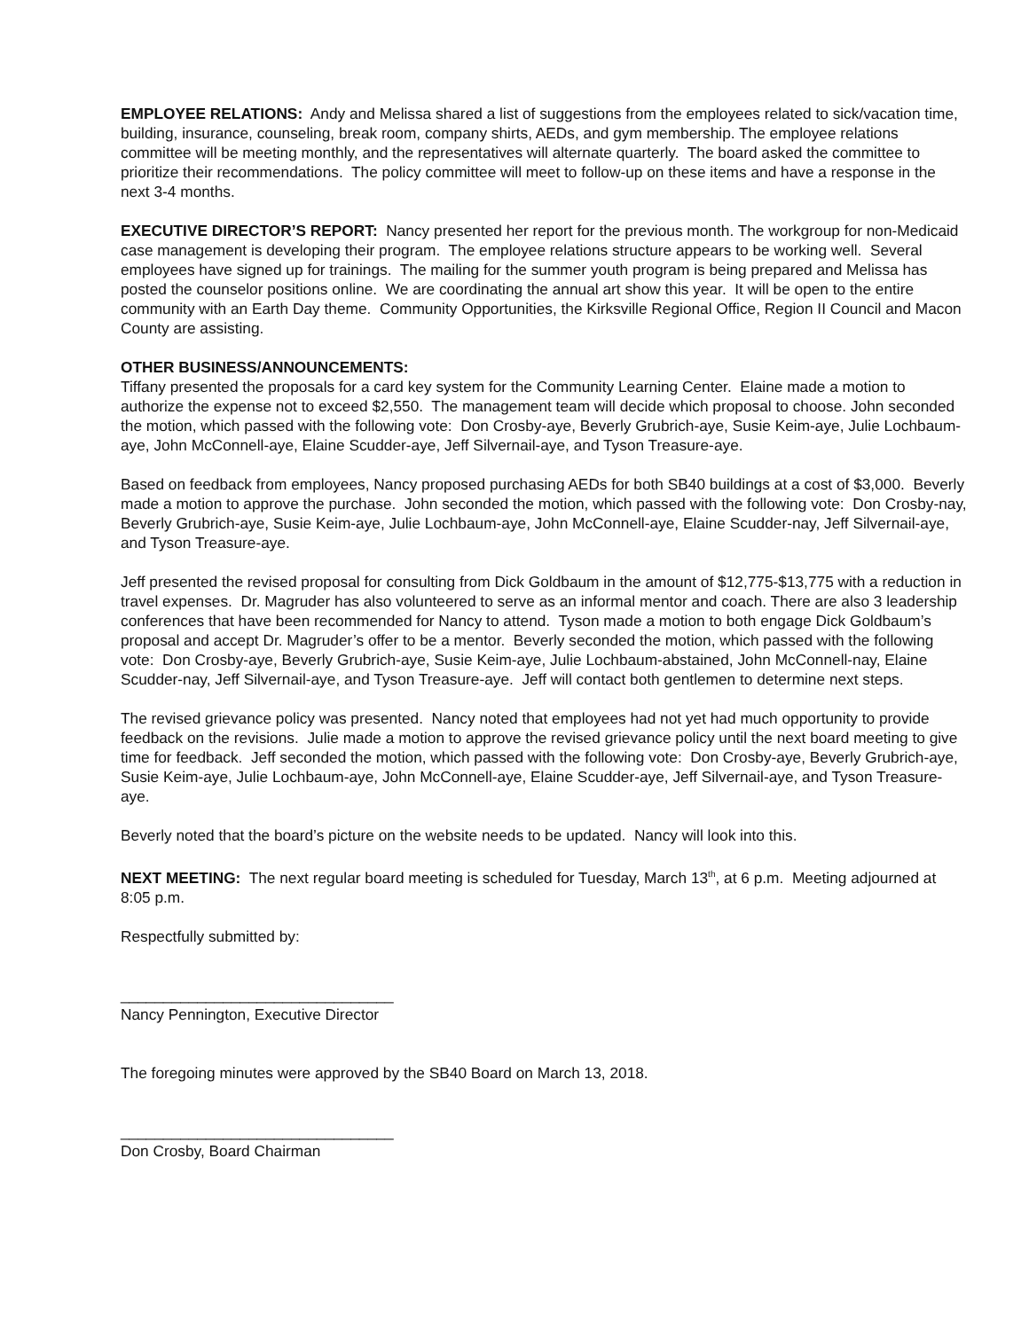EMPLOYEE RELATIONS: Andy and Melissa shared a list of suggestions from the employees related to sick/vacation time, building, insurance, counseling, break room, company shirts, AEDs, and gym membership. The employee relations committee will be meeting monthly, and the representatives will alternate quarterly. The board asked the committee to prioritize their recommendations. The policy committee will meet to follow-up on these items and have a response in the next 3-4 months.
EXECUTIVE DIRECTOR’S REPORT: Nancy presented her report for the previous month. The workgroup for non-Medicaid case management is developing their program. The employee relations structure appears to be working well. Several employees have signed up for trainings. The mailing for the summer youth program is being prepared and Melissa has posted the counselor positions online. We are coordinating the annual art show this year. It will be open to the entire community with an Earth Day theme. Community Opportunities, the Kirksville Regional Office, Region II Council and Macon County are assisting.
OTHER BUSINESS/ANNOUNCEMENTS:
Tiffany presented the proposals for a card key system for the Community Learning Center. Elaine made a motion to authorize the expense not to exceed $2,550. The management team will decide which proposal to choose. John seconded the motion, which passed with the following vote: Don Crosby-aye, Beverly Grubrich-aye, Susie Keim-aye, Julie Lochbaum-aye, John McConnell-aye, Elaine Scudder-aye, Jeff Silvernail-aye, and Tyson Treasure-aye.
Based on feedback from employees, Nancy proposed purchasing AEDs for both SB40 buildings at a cost of $3,000. Beverly made a motion to approve the purchase. John seconded the motion, which passed with the following vote: Don Crosby-nay, Beverly Grubrich-aye, Susie Keim-aye, Julie Lochbaum-aye, John McConnell-aye, Elaine Scudder-nay, Jeff Silvernail-aye, and Tyson Treasure-aye.
Jeff presented the revised proposal for consulting from Dick Goldbaum in the amount of $12,775-$13,775 with a reduction in travel expenses. Dr. Magruder has also volunteered to serve as an informal mentor and coach. There are also 3 leadership conferences that have been recommended for Nancy to attend. Tyson made a motion to both engage Dick Goldbaum’s proposal and accept Dr. Magruder’s offer to be a mentor. Beverly seconded the motion, which passed with the following vote: Don Crosby-aye, Beverly Grubrich-aye, Susie Keim-aye, Julie Lochbaum-abstained, John McConnell-nay, Elaine Scudder-nay, Jeff Silvernail-aye, and Tyson Treasure-aye. Jeff will contact both gentlemen to determine next steps.
The revised grievance policy was presented. Nancy noted that employees had not yet had much opportunity to provide feedback on the revisions. Julie made a motion to approve the revised grievance policy until the next board meeting to give time for feedback. Jeff seconded the motion, which passed with the following vote: Don Crosby-aye, Beverly Grubrich-aye, Susie Keim-aye, Julie Lochbaum-aye, John McConnell-aye, Elaine Scudder-aye, Jeff Silvernail-aye, and Tyson Treasure-aye.
Beverly noted that the board’s picture on the website needs to be updated. Nancy will look into this.
NEXT MEETING: The next regular board meeting is scheduled for Tuesday, March 13<sup>th</sup>, at 6 p.m. Meeting adjourned at 8:05 p.m.
Respectfully submitted by:
________________________________
Nancy Pennington, Executive Director
The foregoing minutes were approved by the SB40 Board on March 13, 2018.
________________________________
Don Crosby, Board Chairman